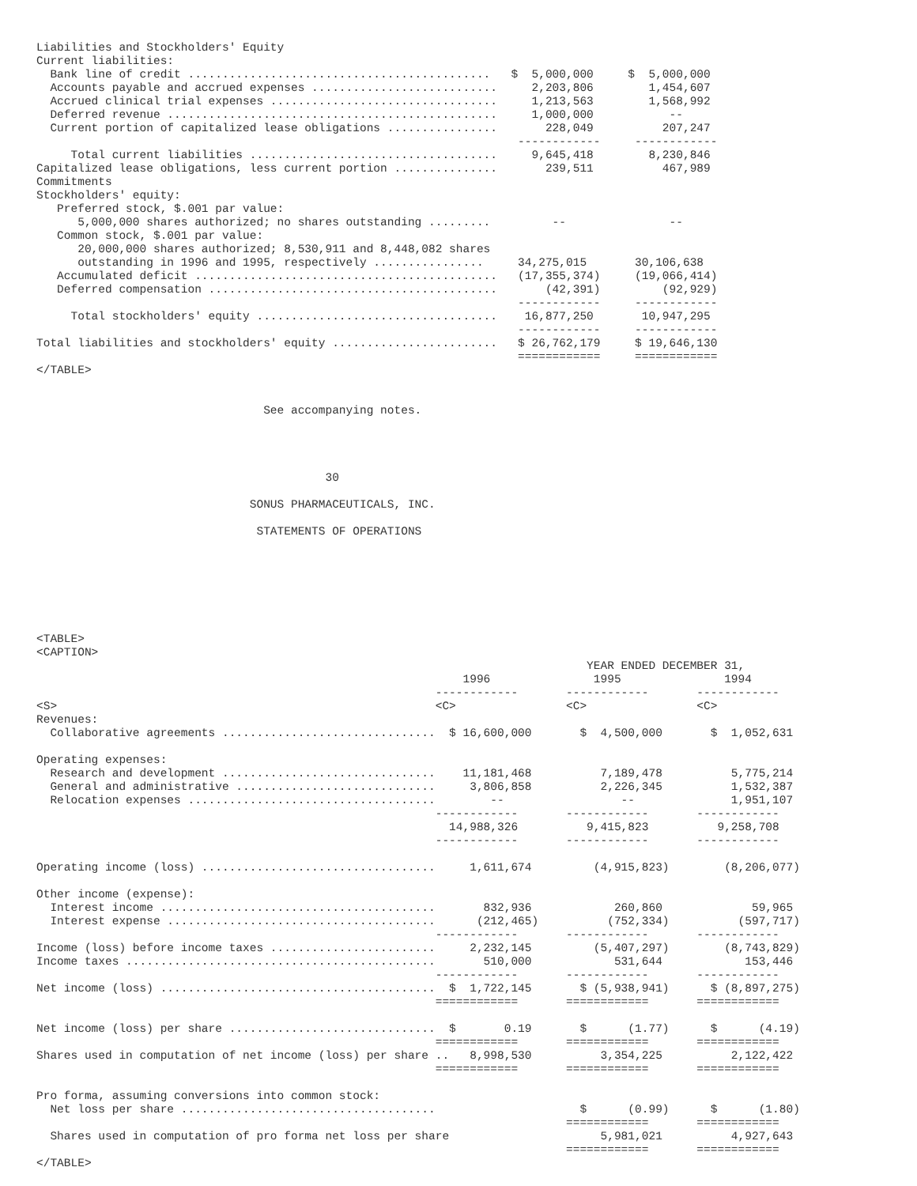Liabilities and Stockholders' Equity
Current liabilities:
  Bank line of credit ............................................   $  5,000,000     $  5,000,000
  Accounts payable and accrued expenses ...........................     2,203,806        1,454,607
  Accrued clinical trial expenses .................................     1,213,563        1,568,992
  Deferred revenue ................................................     1,000,000           --
  Current portion of capitalized lease obligations ................       228,049          207,247
                                                                      ------------     ------------
     Total current liabilities ....................................     9,645,418        8,230,846
Capitalized lease obligations, less current portion ...............       239,511          467,989
Commitments
Stockholders' equity:
   Preferred stock, $.001 par value:
      5,000,000 shares authorized; no shares outstanding .........         --               --
   Common stock, $.001 par value:
      20,000,000 shares authorized; 8,530,911 and 8,448,082 shares
      outstanding in 1996 and 1995, respectively ................     34,275,015       30,106,638
   Accumulated deficit ............................................   (17,355,374)     (19,066,414)
   Deferred compensation ..........................................       (42,391)         (92,929)
                                                                      ------------     ------------
     Total stockholders' equity ...................................    16,877,250       10,947,295
                                                                      ------------     ------------
Total liabilities and stockholders' equity ........................   $ 26,762,179     $ 19,646,130
                                                                      ============     ============
</TABLE>


                                 See accompanying notes.




                                          30

                               SONUS PHARMACEUTICALS, INC.

                                STATEMENTS OF OPERATIONS







<TABLE>
<CAPTION>
                                                                                YEAR ENDED DECEMBER 31,
                                                              1996               1995               1994
                                                          ------------       ------------       ------------
<S>                                                       <C>                <C>                <C>
Revenues:
  Collaborative agreements ...............................  $ 16,600,000       $  4,500,000       $  1,052,631

Operating expenses:
  Research and development ...............................    11,181,468          7,189,478          5,775,214
  General and administrative .............................     3,806,858          2,226,345          1,532,387
  Relocation expenses ....................................        --                 --              1,951,107
                                                          ------------       ------------       ------------
                                                            14,988,326          9,415,823          9,258,708
                                                          ------------       ------------       ------------

Operating income (loss) ..................................     1,611,674         (4,915,823)        (8,206,077)

Other income (expense):
  Interest income ........................................       832,936            260,860             59,965
  Interest expense .......................................      (212,465)          (752,334)          (597,717)
                                                          ------------       ------------       ------------
Income (loss) before income taxes ........................     2,232,145         (5,407,297)        (8,743,829)
Income taxes .............................................       510,000            531,644            153,446
                                                          ------------       ------------       ------------
Net income (loss) ........................................  $  1,722,145       $ (5,938,941)      $ (8,897,275)
                                                          ============       ============       ============

Net income (loss) per share ..............................  $       0.19       $      (1.77)      $      (4.19)
                                                          ============       ============       ============
Shares used in computation of net income (loss) per share ..   8,998,530          3,354,225          2,122,422
                                                          ============       ============       ============

Pro forma, assuming conversions into common stock:
  Net loss per share .....................................                     $      (0.99)      $      (1.80)
                                                                             ============       ============
  Shares used in computation of pro forma net loss per share                      5,981,021          4,927,643
                                                                             ============       ============
</TABLE>